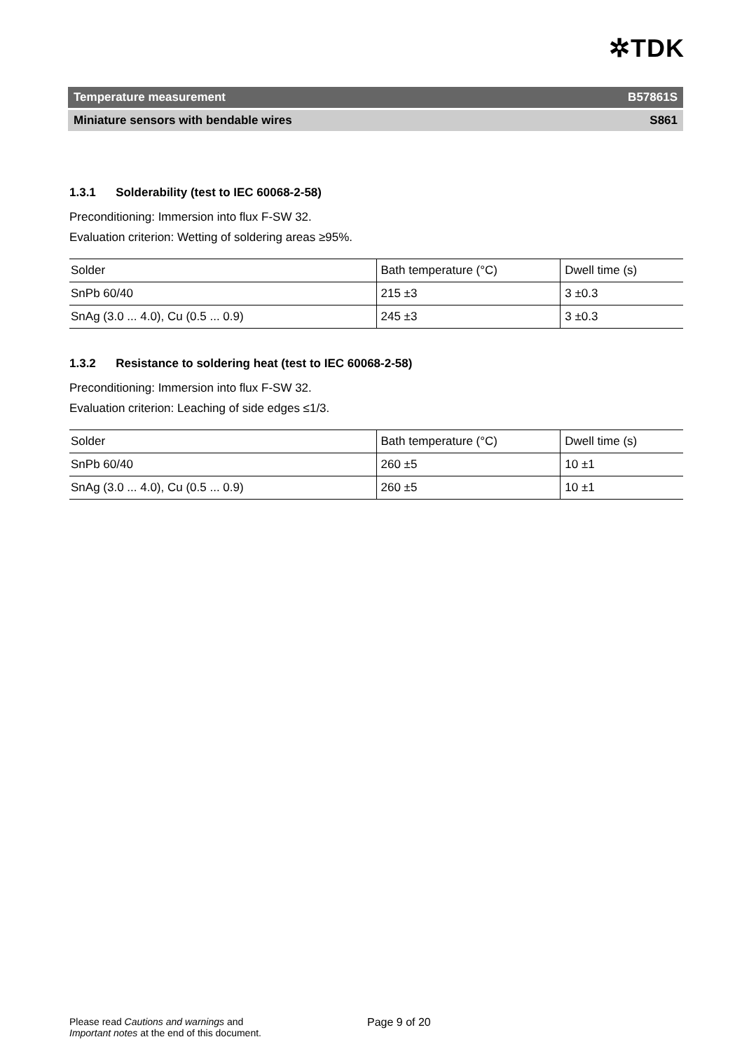✲TDK
Temperature measurement B57861S
Miniature sensors with bendable wires S861
1.3.1 Solderability (test to IEC 60068-2-58)
Preconditioning: Immersion into flux F-SW 32.
Evaluation criterion: Wetting of soldering areas ≥95%.
| Solder | Bath temperature (°C) | Dwell time (s) |
| --- | --- | --- |
| SnPb 60/40 | 215 ±3 | 3 ±0.3 |
| SnAg (3.0 ... 4.0), Cu (0.5 ... 0.9) | 245 ±3 | 3 ±0.3 |
1.3.2 Resistance to soldering heat (test to IEC 60068-2-58)
Preconditioning: Immersion into flux F-SW 32.
Evaluation criterion: Leaching of side edges ≤1/3.
| Solder | Bath temperature (°C) | Dwell time (s) |
| --- | --- | --- |
| SnPb 60/40 | 260 ±5 | 10 ±1 |
| SnAg (3.0 ... 4.0), Cu (0.5 ... 0.9) | 260 ±5 | 10 ±1 |
Please read Cautions and warnings and
Important notes at the end of this document.
Page 9 of 20